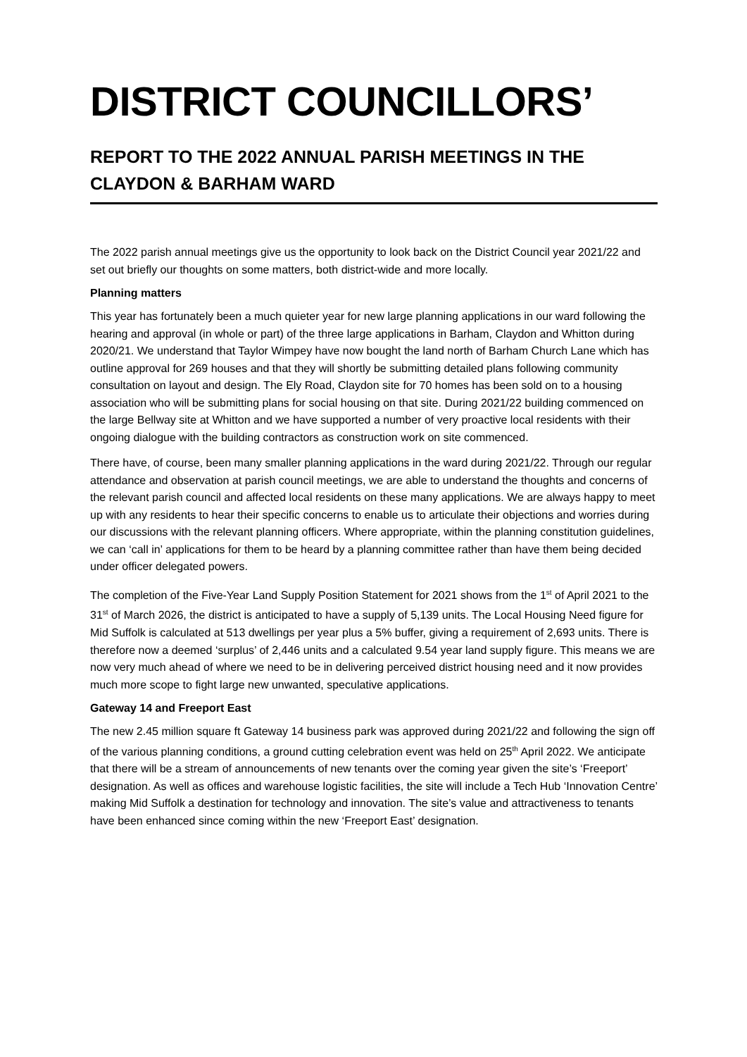DISTRICT COUNCILLORS’
REPORT TO THE 2022 ANNUAL PARISH MEETINGS IN THE CLAYDON & BARHAM WARD
The 2022 parish annual meetings give us the opportunity to look back on the District Council year 2021/22 and set out briefly our thoughts on some matters, both district-wide and more locally.
Planning matters
This year has fortunately been a much quieter year for new large planning applications in our ward following the hearing and approval (in whole or part) of the three large applications in Barham, Claydon and Whitton during 2020/21. We understand that Taylor Wimpey have now bought the land north of Barham Church Lane which has outline approval for 269 houses and that they will shortly be submitting detailed plans following community consultation on layout and design. The Ely Road, Claydon site for 70 homes has been sold on to a housing association who will be submitting plans for social housing on that site. During 2021/22 building commenced on the large Bellway site at Whitton and we have supported a number of very proactive local residents with their ongoing dialogue with the building contractors as construction work on site commenced.
There have, of course, been many smaller planning applications in the ward during 2021/22. Through our regular attendance and observation at parish council meetings, we are able to understand the thoughts and concerns of the relevant parish council and affected local residents on these many applications. We are always happy to meet up with any residents to hear their specific concerns to enable us to articulate their objections and worries during our discussions with the relevant planning officers. Where appropriate, within the planning constitution guidelines, we can ‘call in’ applications for them to be heard by a planning committee rather than have them being decided under officer delegated powers.
The completion of the Five-Year Land Supply Position Statement for 2021 shows from the 1<sup>st</sup> of April 2021 to the 31<sup>st</sup> of March 2026, the district is anticipated to have a supply of 5,139 units. The Local Housing Need figure for Mid Suffolk is calculated at 513 dwellings per year plus a 5% buffer, giving a requirement of 2,693 units. There is therefore now a deemed ‘surplus’ of 2,446 units and a calculated 9.54 year land supply figure. This means we are now very much ahead of where we need to be in delivering perceived district housing need and it now provides much more scope to fight large new unwanted, speculative applications.
Gateway 14 and Freeport East
The new 2.45 million square ft Gateway 14 business park was approved during 2021/22 and following the sign off of the various planning conditions, a ground cutting celebration event was held on 25<sup>th</sup> April 2022. We anticipate that there will be a stream of announcements of new tenants over the coming year given the site’s ‘Freeport’ designation. As well as offices and warehouse logistic facilities, the site will include a Tech Hub ‘Innovation Centre’ making Mid Suffolk a destination for technology and innovation. The site’s value and attractiveness to tenants have been enhanced since coming within the new ‘Freeport East’ designation.